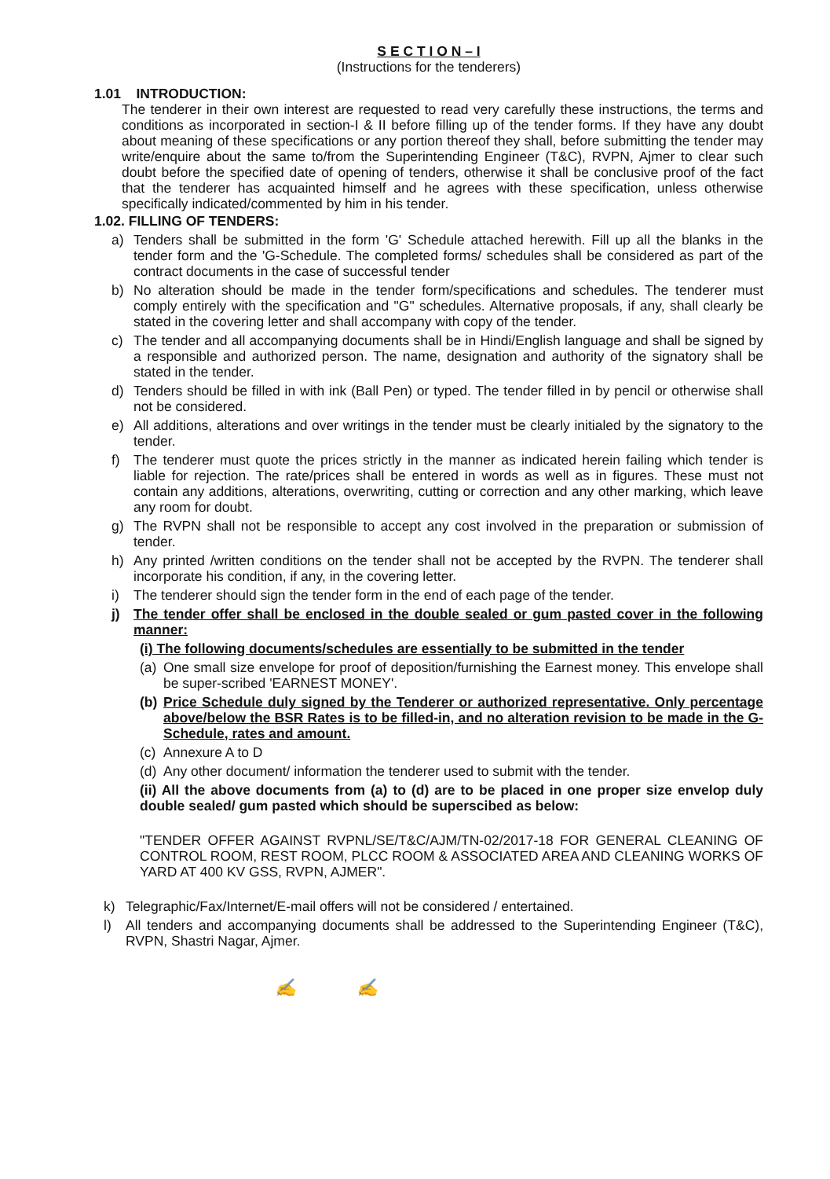S E C T I O N – I
(Instructions for the tenderers)
1.01 INTRODUCTION:
The tenderer in their own interest are requested to read very carefully these instructions, the terms and conditions as incorporated in section-I & II before filling up of the tender forms. If they have any doubt about meaning of these specifications or any portion thereof they shall, before submitting the tender may write/enquire about the same to/from the Superintending Engineer (T&C), RVPN, Ajmer to clear such doubt before the specified date of opening of tenders, otherwise it shall be conclusive proof of the fact that the tenderer has acquainted himself and he agrees with these specification, unless otherwise specifically indicated/commented by him in his tender.
1.02. FILLING OF TENDERS:
a) Tenders shall be submitted in the form 'G' Schedule attached herewith. Fill up all the blanks in the tender form and the 'G-Schedule. The completed forms/ schedules shall be considered as part of the contract documents in the case of successful tender
b) No alteration should be made in the tender form/specifications and schedules. The tenderer must comply entirely with the specification and "G" schedules. Alternative proposals, if any, shall clearly be stated in the covering letter and shall accompany with copy of the tender.
c) The tender and all accompanying documents shall be in Hindi/English language and shall be signed by a responsible and authorized person. The name, designation and authority of the signatory shall be stated in the tender.
d) Tenders should be filled in with ink (Ball Pen) or typed. The tender filled in by pencil or otherwise shall not be considered.
e) All additions, alterations and over writings in the tender must be clearly initialed by the signatory to the tender.
f) The tenderer must quote the prices strictly in the manner as indicated herein failing which tender is liable for rejection. The rate/prices shall be entered in words as well as in figures. These must not contain any additions, alterations, overwriting, cutting or correction and any other marking, which leave any room for doubt.
g) The RVPN shall not be responsible to accept any cost involved in the preparation or submission of tender.
h) Any printed /written conditions on the tender shall not be accepted by the RVPN. The tenderer shall incorporate his condition, if any, in the covering letter.
i) The tenderer should sign the tender form in the end of each page of the tender.
j) The tender offer shall be enclosed in the double sealed or gum pasted cover in the following manner:
(i) The following documents/schedules are essentially to be submitted in the tender
(a)
One small size envelope for proof of deposition/furnishing the Earnest money. This envelope shall be super-scribed 'EARNEST MONEY'.
(b)
Price Schedule duly signed by the Tenderer or authorized representative. Only percentage above/below the BSR Rates is to be filled-in, and no alteration revision to be made in the G-Schedule, rates and amount.
(c)
Annexure A to D
(d)
Any other document/ information the tenderer used to submit with the tender.
(ii) All the above documents from (a) to (d) are to be placed in one proper size envelop duly double sealed/ gum pasted which should be superscibed as below:
"TENDER OFFER AGAINST RVPNL/SE/T&C/AJM/TN-02/2017-18 FOR GENERAL CLEANING OF CONTROL ROOM, REST ROOM, PLCC ROOM & ASSOCIATED AREA AND CLEANING WORKS OF YARD AT 400 KV GSS, RVPN, AJMER".
k) Telegraphic/Fax/Internet/E-mail offers will not be considered / entertained.
l) All tenders and accompanying documents shall be addressed to the Superintending Engineer (T&C), RVPN, Shastri Nagar, Ajmer.
✍ ✍